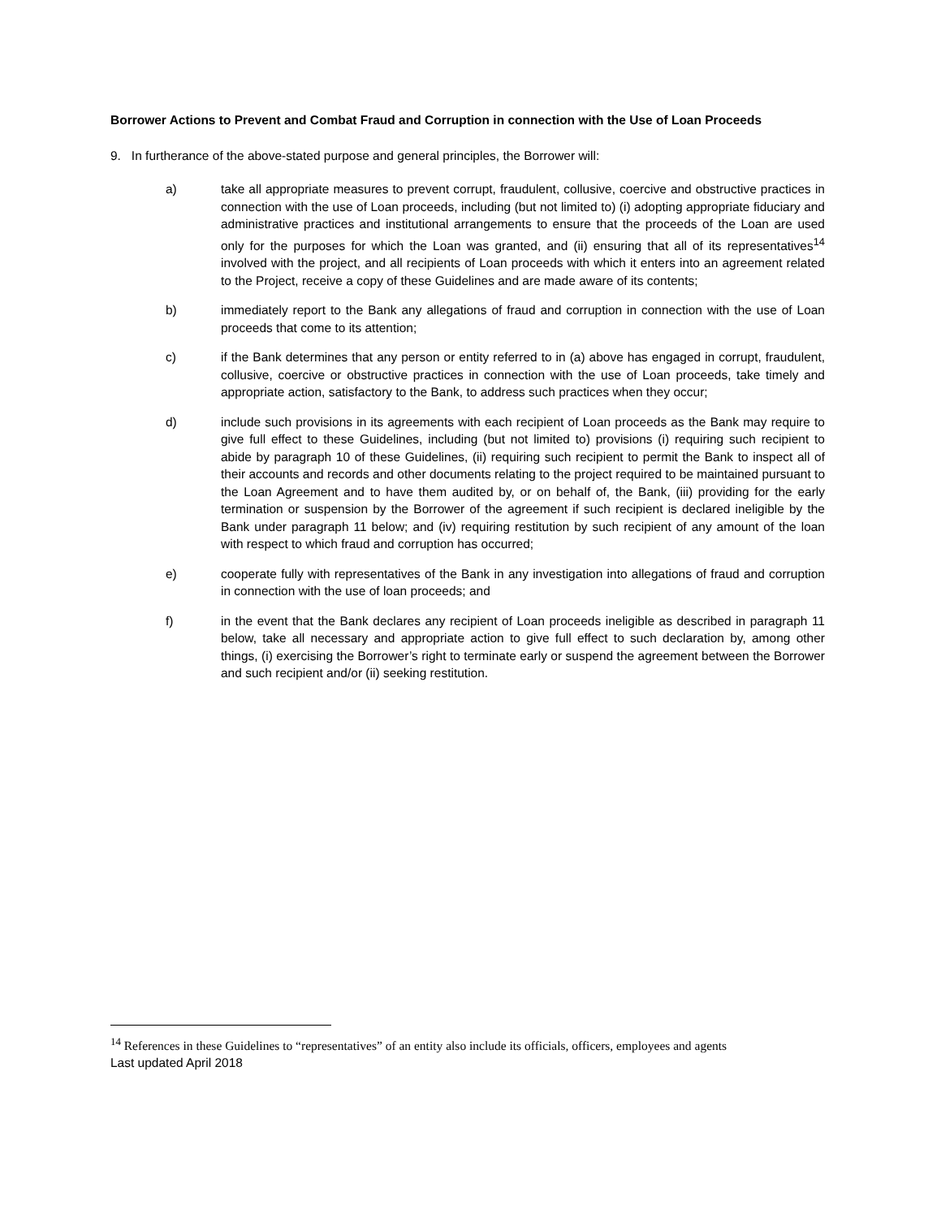Borrower Actions to Prevent and Combat Fraud and Corruption in connection with the Use of Loan Proceeds
9. In furtherance of the above-stated purpose and general principles, the Borrower will:
a) take all appropriate measures to prevent corrupt, fraudulent, collusive, coercive and obstructive practices in connection with the use of Loan proceeds, including (but not limited to) (i) adopting appropriate fiduciary and administrative practices and institutional arrangements to ensure that the proceeds of the Loan are used only for the purposes for which the Loan was granted, and (ii) ensuring that all of its representatives<sup>14</sup> involved with the project, and all recipients of Loan proceeds with which it enters into an agreement related to the Project, receive a copy of these Guidelines and are made aware of its contents;
b) immediately report to the Bank any allegations of fraud and corruption in connection with the use of Loan proceeds that come to its attention;
c) if the Bank determines that any person or entity referred to in (a) above has engaged in corrupt, fraudulent, collusive, coercive or obstructive practices in connection with the use of Loan proceeds, take timely and appropriate action, satisfactory to the Bank, to address such practices when they occur;
d) include such provisions in its agreements with each recipient of Loan proceeds as the Bank may require to give full effect to these Guidelines, including (but not limited to) provisions (i) requiring such recipient to abide by paragraph 10 of these Guidelines, (ii) requiring such recipient to permit the Bank to inspect all of their accounts and records and other documents relating to the project required to be maintained pursuant to the Loan Agreement and to have them audited by, or on behalf of, the Bank, (iii) providing for the early termination or suspension by the Borrower of the agreement if such recipient is declared ineligible by the Bank under paragraph 11 below; and (iv) requiring restitution by such recipient of any amount of the loan with respect to which fraud and corruption has occurred;
e) cooperate fully with representatives of the Bank in any investigation into allegations of fraud and corruption in connection with the use of loan proceeds; and
f) in the event that the Bank declares any recipient of Loan proceeds ineligible as described in paragraph 11 below, take all necessary and appropriate action to give full effect to such declaration by, among other things, (i) exercising the Borrower’s right to terminate early or suspend the agreement between the Borrower and such recipient and/or (ii) seeking restitution.
<sup>14</sup> References in these Guidelines to “representatives” of an entity also include its officials, officers, employees and agents
Last updated April 2018